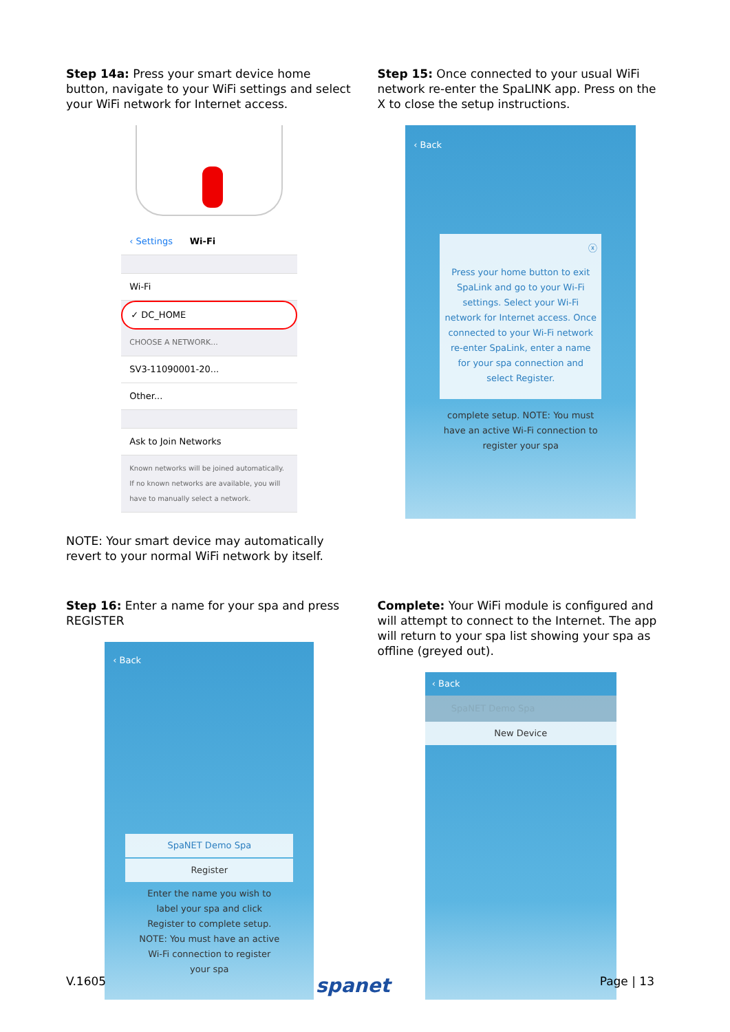Step 14a: Press your smart device home button, navigate to your WiFi settings and select your WiFi network for Internet access.
‹ Settings Wi-Fi
Wi-Fi
✓ DC_HOME
CHOOSE A NETWORK...
SV3-11090001-20...
Other...
Ask to Join Networks
Known networks will be joined automatically. If no known networks are available, you will have to manually select a network.
NOTE: Your smart device may automatically revert to your normal WiFi network by itself.
Step 15: Once connected to your usual WiFi network re-enter the SpaLINK app. Press on the X to close the setup instructions.
‹ Back
ⓧ
Press your home button to exit SpaLink and go to your Wi-Fi settings. Select your Wi-Fi network for Internet access. Once connected to your Wi-Fi network re-enter SpaLink, enter a name for your spa connection and select Register.
complete setup. NOTE: You must have an active Wi-Fi connection to register your spa
Step 16: Enter a name for your spa and press REGISTER
‹ Back
SpaNET Demo Spa
Register
Enter the name you wish to label your spa and click Register to complete setup. NOTE: You must have an active Wi-Fi connection to register your spa
Complete: Your WiFi module is configured and will attempt to connect to the Internet. The app will return to your spa list showing your spa as offline (greyed out).
‹ Back
SpaNET Demo Spa
New Device
V.1605 spanet Page | 13